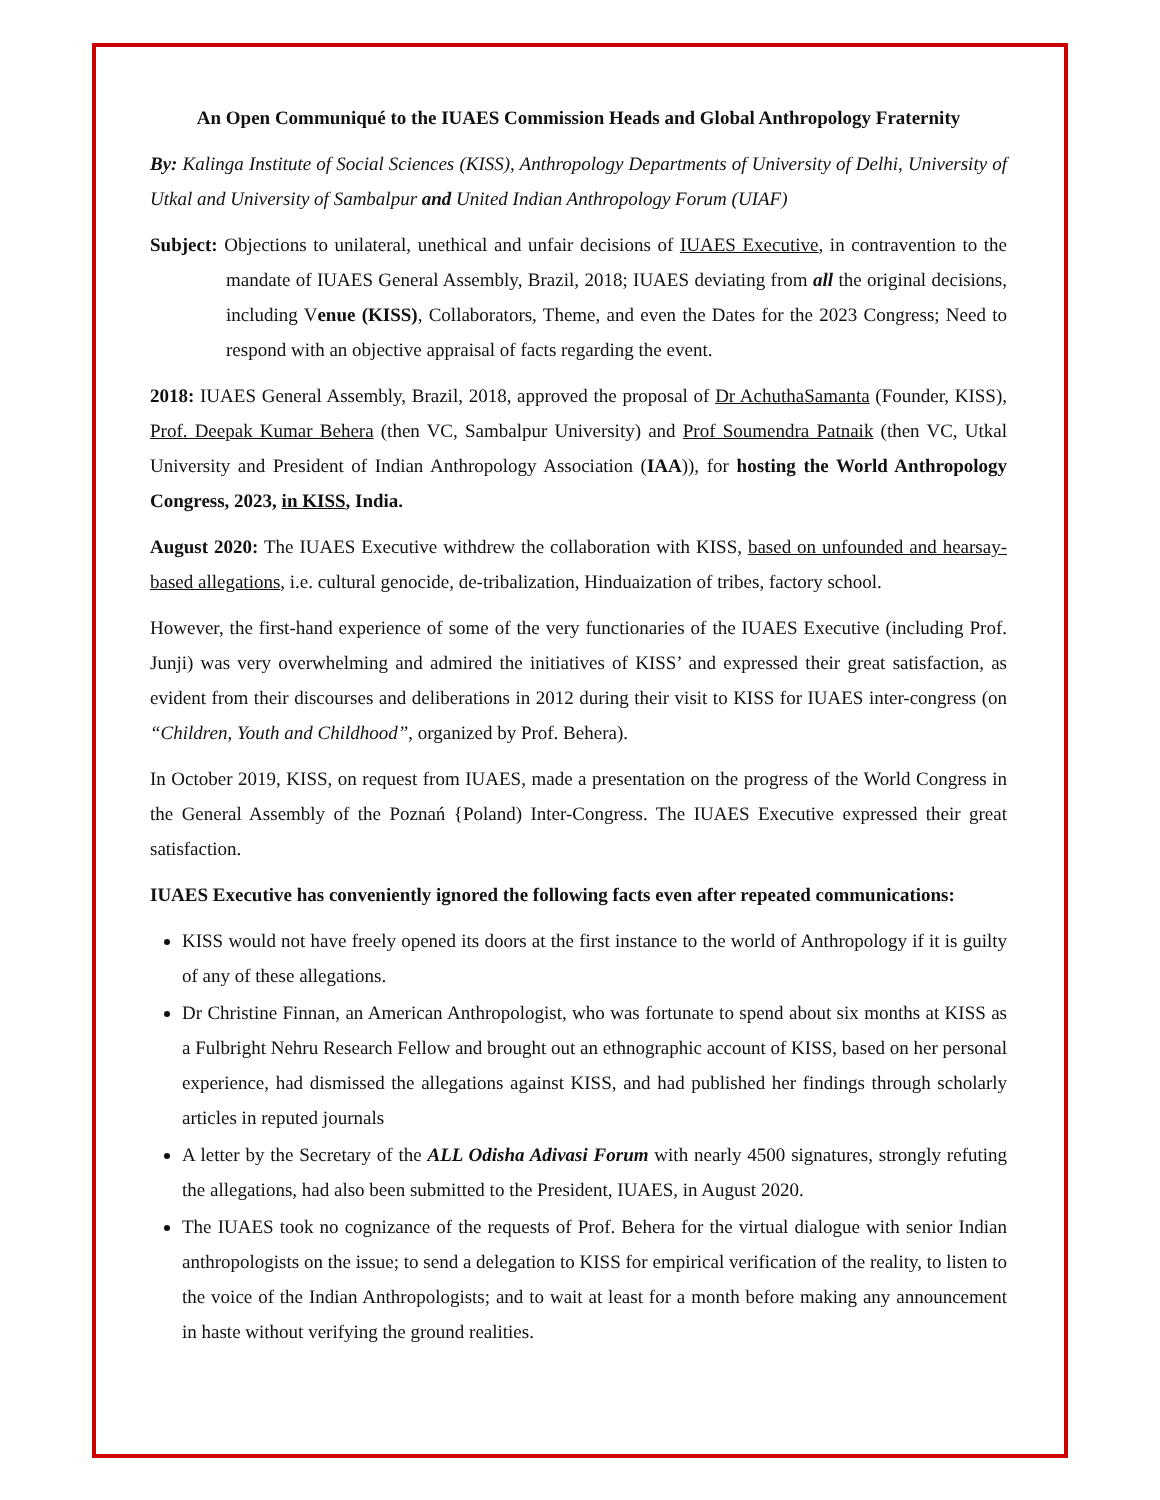An Open Communiqué to the IUAES Commission Heads and Global Anthropology Fraternity
By: Kalinga Institute of Social Sciences (KISS), Anthropology Departments of University of Delhi, University of Utkal and University of Sambalpur and United Indian Anthropology Forum (UIAF)
Subject: Objections to unilateral, unethical and unfair decisions of IUAES Executive, in contravention to the mandate of IUAES General Assembly, Brazil, 2018; IUAES deviating from all the original decisions, including Venue (KISS), Collaborators, Theme, and even the Dates for the 2023 Congress; Need to respond with an objective appraisal of facts regarding the event.
2018: IUAES General Assembly, Brazil, 2018, approved the proposal of Dr AchuthaSamanta (Founder, KISS), Prof. Deepak Kumar Behera (then VC, Sambalpur University) and Prof Soumendra Patnaik (then VC, Utkal University and President of Indian Anthropology Association (IAA)), for hosting the World Anthropology Congress, 2023, in KISS, India.
August 2020: The IUAES Executive withdrew the collaboration with KISS, based on unfounded and hearsay-based allegations, i.e. cultural genocide, de-tribalization, Hinduaization of tribes, factory school.
However, the first-hand experience of some of the very functionaries of the IUAES Executive (including Prof. Junji) was very overwhelming and admired the initiatives of KISS’ and expressed their great satisfaction, as evident from their discourses and deliberations in 2012 during their visit to KISS for IUAES inter-congress (on “Children, Youth and Childhood”, organized by Prof. Behera).
In October 2019, KISS, on request from IUAES, made a presentation on the progress of the World Congress in the General Assembly of the Poznań {Poland) Inter-Congress. The IUAES Executive expressed their great satisfaction.
IUAES Executive has conveniently ignored the following facts even after repeated communications:
KISS would not have freely opened its doors at the first instance to the world of Anthropology if it is guilty of any of these allegations.
Dr Christine Finnan, an American Anthropologist, who was fortunate to spend about six months at KISS as a Fulbright Nehru Research Fellow and brought out an ethnographic account of KISS, based on her personal experience, had dismissed the allegations against KISS, and had published her findings through scholarly articles in reputed journals
A letter by the Secretary of the ALL Odisha Adivasi Forum with nearly 4500 signatures, strongly refuting the allegations, had also been submitted to the President, IUAES, in August 2020.
The IUAES took no cognizance of the requests of Prof. Behera for the virtual dialogue with senior Indian anthropologists on the issue; to send a delegation to KISS for empirical verification of the reality, to listen to the voice of the Indian Anthropologists; and to wait at least for a month before making any announcement in haste without verifying the ground realities.